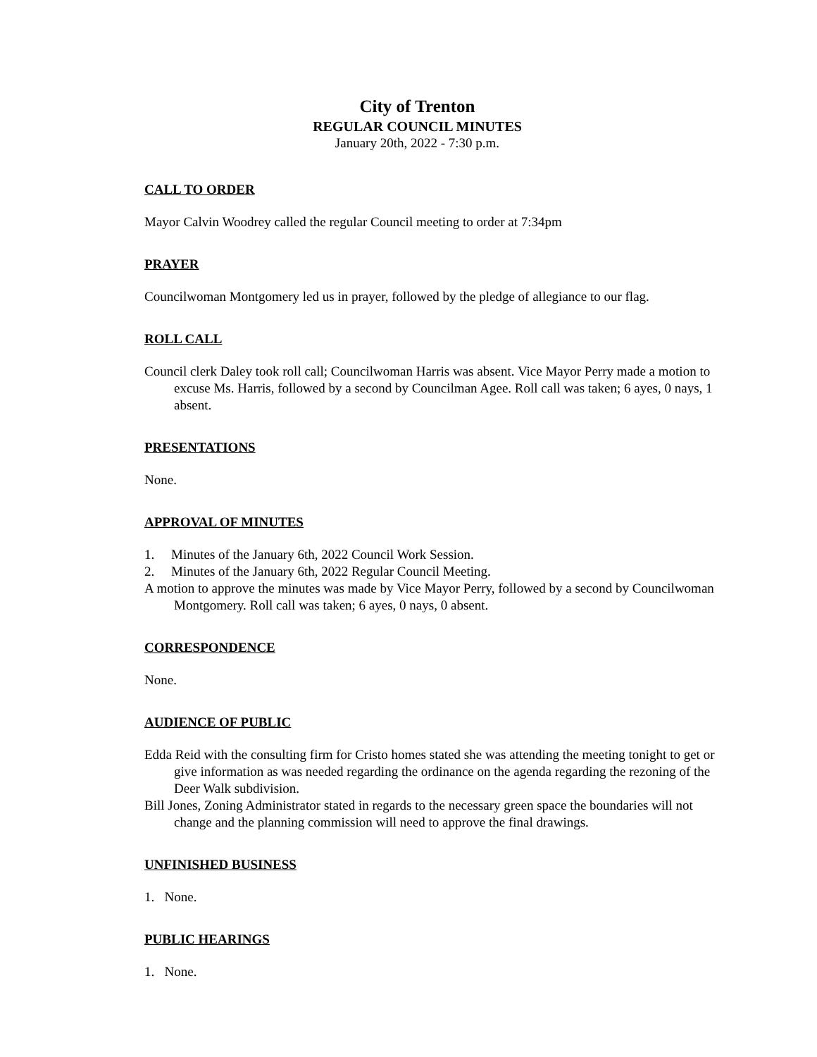City of Trenton
REGULAR COUNCIL MINUTES
January 20th, 2022 - 7:30 p.m.
CALL TO ORDER
Mayor Calvin Woodrey called the regular Council meeting to order at 7:34pm
PRAYER
Councilwoman Montgomery led us in prayer, followed by the pledge of allegiance to our flag.
ROLL CALL
Council clerk Daley took roll call; Councilwoman Harris was absent. Vice Mayor Perry made a motion to excuse Ms. Harris, followed by a second by Councilman Agee. Roll call was taken; 6 ayes, 0 nays, 1 absent.
PRESENTATIONS
None.
APPROVAL OF MINUTES
1. Minutes of the January 6th, 2022 Council Work Session.
2. Minutes of the January 6th, 2022 Regular Council Meeting.
A motion to approve the minutes was made by Vice Mayor Perry, followed by a second by Councilwoman Montgomery. Roll call was taken; 6 ayes, 0 nays, 0 absent.
CORRESPONDENCE
None.
AUDIENCE OF PUBLIC
Edda Reid with the consulting firm for Cristo homes stated she was attending the meeting tonight to get or give information as was needed regarding the ordinance on the agenda regarding the rezoning of the Deer Walk subdivision.
Bill Jones, Zoning Administrator stated in regards to the necessary green space the boundaries will not change and the planning commission will need to approve the final drawings.
UNFINISHED BUSINESS
1. None.
PUBLIC HEARINGS
1. None.